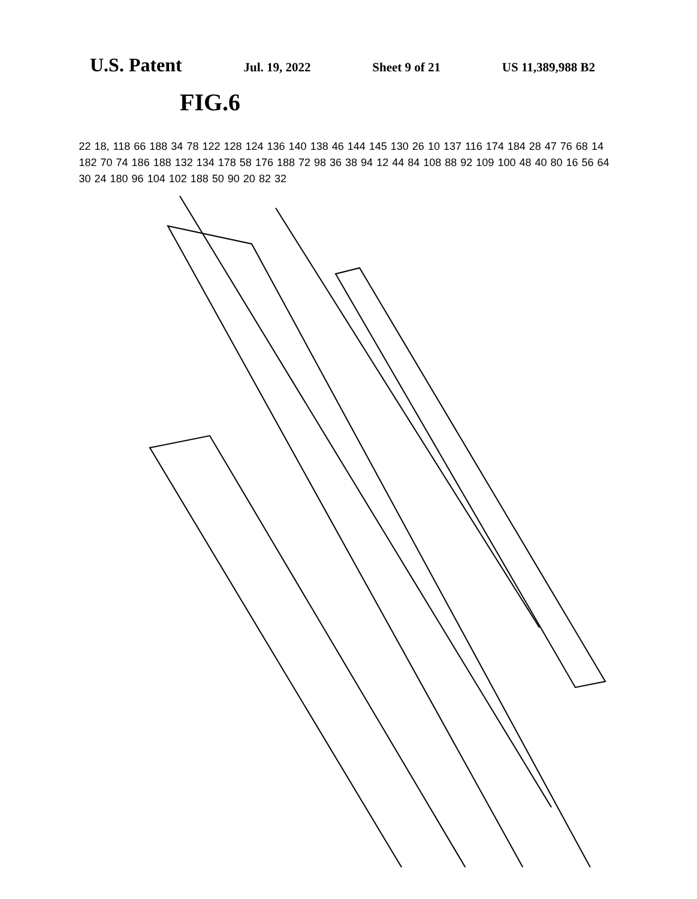U.S. Patent Jul. 19, 2022 Sheet 9 of 21 US 11,389,988 B2
FIG.6
22 18, 118 66 188 34 78 122 128 124 136 140 138 46 144 145 130 26 10 137 116 174 184 28 47 76 68 14 182 70 74 186 188 132 134 178 58 176 188 72 98 36 38 94 12 44 84 108 88 92 109 100 48 40 80 16 56 64 30 24 180 96 104 102 188 50 90 20 82 32